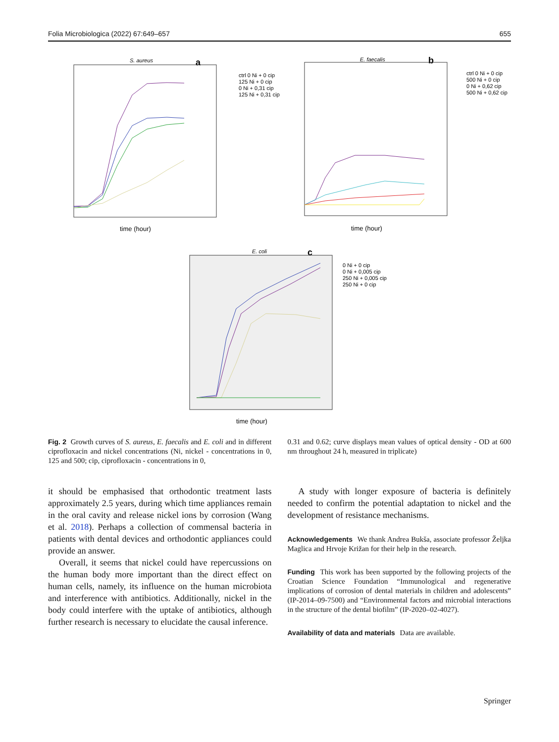Folia Microbiologica (2022) 67:649–657 655
S. aureus
a
time (hour)
ctrl 0 Ni + 0 cip
125 Ni + 0 cip
0 Ni + 0,31 cip
125 Ni + 0,31 cip
E. faecalis
b
time (hour)
ctrl 0 Ni + 0 cip
500 Ni + 0 cip
0 Ni + 0,62 cip
500 Ni + 0,62 cip
E. coli
c
time (hour)
0 Ni + 0 cip
0 Ni + 0,005 cip
250 Ni + 0,005 cip
250 Ni + 0 cip
Fig. 2 Growth curves of S. aureus, E. faecalis and E. coli and in different ciprofloxacin and nickel concentrations (Ni, nickel - concentrations in 0, 125 and 500; cip, ciprofloxacin - concentrations in 0,
0.31 and 0.62; curve displays mean values of optical density - OD at 600 nm throughout 24 h, measured in triplicate)
it should be emphasised that orthodontic treatment lasts approximately 2.5 years, during which time appliances remain in the oral cavity and release nickel ions by corrosion (Wang et al. 2018). Perhaps a collection of commensal bacteria in patients with dental devices and orthodontic appliances could provide an answer.
Overall, it seems that nickel could have repercussions on the human body more important than the direct effect on human cells, namely, its influence on the human microbiota and interference with antibiotics. Additionally, nickel in the body could interfere with the uptake of antibiotics, although further research is necessary to elucidate the causal inference.
A study with longer exposure of bacteria is definitely needed to confirm the potential adaptation to nickel and the development of resistance mechanisms.
Acknowledgements We thank Andrea Bukša, associate professor Željka Maglica and Hrvoje Križan for their help in the research.
Funding This work has been supported by the following projects of the Croatian Science Foundation “Immunological and regenerative implications of corrosion of dental materials in children and adolescents” (IP-2014–09-7500) and “Environmental factors and microbial interactions in the structure of the dental biofilm” (IP-2020–02-4027).
Availability of data and materials Data are available.
Springer